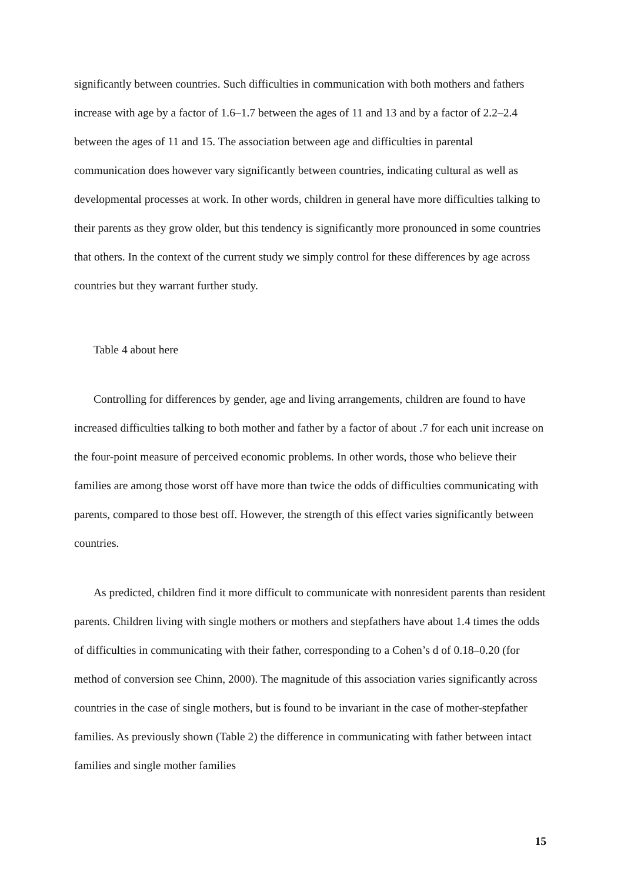significantly between countries. Such difficulties in communication with both mothers and fathers increase with age by a factor of 1.6–1.7 between the ages of 11 and 13 and by a factor of 2.2–2.4 between the ages of 11 and 15. The association between age and difficulties in parental communication does however vary significantly between countries, indicating cultural as well as developmental processes at work. In other words, children in general have more difficulties talking to their parents as they grow older, but this tendency is significantly more pronounced in some countries that others. In the context of the current study we simply control for these differences by age across countries but they warrant further study.
Table 4 about here
Controlling for differences by gender, age and living arrangements, children are found to have increased difficulties talking to both mother and father by a factor of about .7 for each unit increase on the four-point measure of perceived economic problems. In other words, those who believe their families are among those worst off have more than twice the odds of difficulties communicating with parents, compared to those best off. However, the strength of this effect varies significantly between countries.
As predicted, children find it more difficult to communicate with nonresident parents than resident parents. Children living with single mothers or mothers and stepfathers have about 1.4 times the odds of difficulties in communicating with their father, corresponding to a Cohen’s d of 0.18–0.20 (for method of conversion see Chinn, 2000). The magnitude of this association varies significantly across countries in the case of single mothers, but is found to be invariant in the case of mother-stepfather families. As previously shown (Table 2) the difference in communicating with father between intact families and single mother families
15